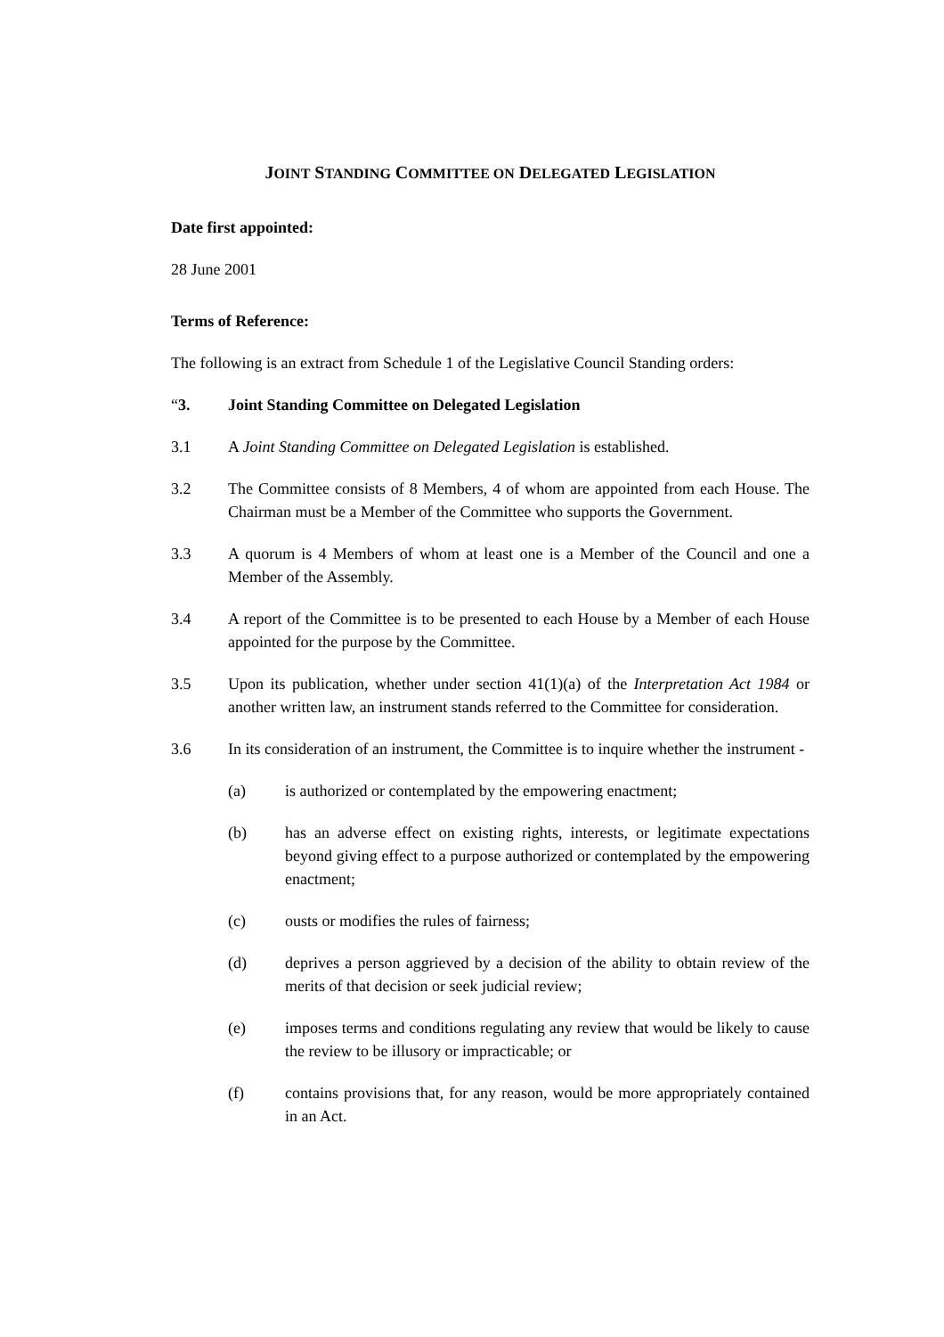JOINT STANDING COMMITTEE ON DELEGATED LEGISLATION
Date first appointed:
28 June 2001
Terms of Reference:
The following is an extract from Schedule 1 of the Legislative Council Standing orders:
“3. Joint Standing Committee on Delegated Legislation
3.1 A Joint Standing Committee on Delegated Legislation is established.
3.2 The Committee consists of 8 Members, 4 of whom are appointed from each House. The Chairman must be a Member of the Committee who supports the Government.
3.3 A quorum is 4 Members of whom at least one is a Member of the Council and one a Member of the Assembly.
3.4 A report of the Committee is to be presented to each House by a Member of each House appointed for the purpose by the Committee.
3.5 Upon its publication, whether under section 41(1)(a) of the Interpretation Act 1984 or another written law, an instrument stands referred to the Committee for consideration.
3.6 In its consideration of an instrument, the Committee is to inquire whether the instrument -
(a) is authorized or contemplated by the empowering enactment;
(b) has an adverse effect on existing rights, interests, or legitimate expectations beyond giving effect to a purpose authorized or contemplated by the empowering enactment;
(c) ousts or modifies the rules of fairness;
(d) deprives a person aggrieved by a decision of the ability to obtain review of the merits of that decision or seek judicial review;
(e) imposes terms and conditions regulating any review that would be likely to cause the review to be illusory or impracticable; or
(f) contains provisions that, for any reason, would be more appropriately contained in an Act.